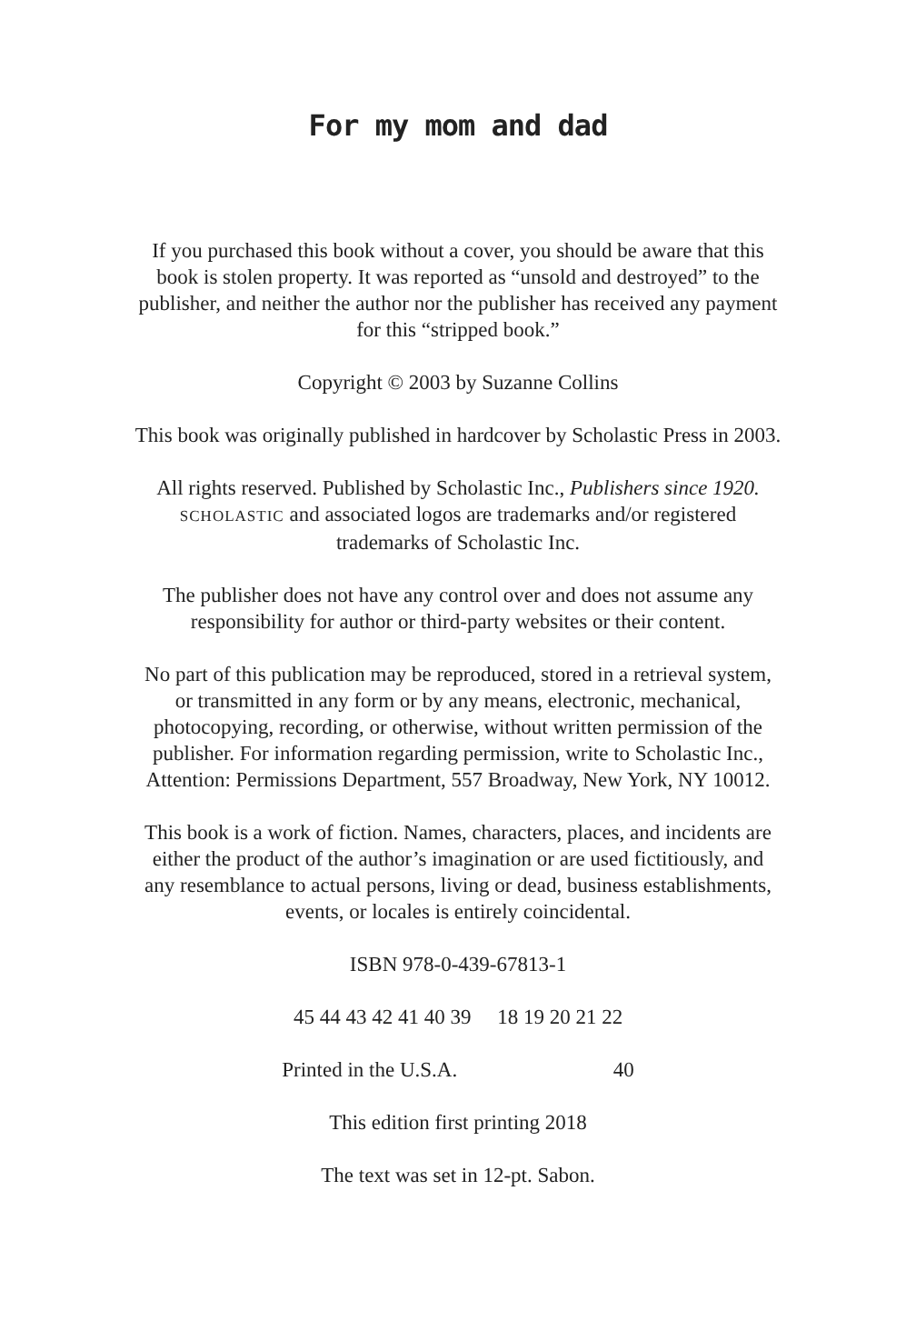For my mom and dad
If you purchased this book without a cover, you should be aware that this
book is stolen property. It was reported as “unsold and destroyed” to the
publisher, and neither the author nor the publisher has received any payment
for this “stripped book.”
Copyright © 2003 by Suzanne Collins
This book was originally published in hardcover by Scholastic Press in 2003.
All rights reserved. Published by Scholastic Inc., Publishers since 1920.
SCHOLASTIC and associated logos are trademarks and/or registered
trademarks of Scholastic Inc.
The publisher does not have any control over and does not assume any
responsibility for author or third-party websites or their content.
No part of this publication may be reproduced, stored in a retrieval system,
or transmitted in any form or by any means, electronic, mechanical,
photocopying, recording, or otherwise, without written permission of the
publisher. For information regarding permission, write to Scholastic Inc.,
Attention: Permissions Department, 557 Broadway, New York, NY 10012.
This book is a work of fiction. Names, characters, places, and incidents are
either the product of the author’s imagination or are used fictitiously, and
any resemblance to actual persons, living or dead, business establishments,
events, or locales is entirely coincidental.
ISBN 978-0-439-67813-1
45 44 43 42 41 40 39 18 19 20 21 22
Printed in the U.S.A. 40
This edition first printing 2018
The text was set in 12-pt. Sabon.